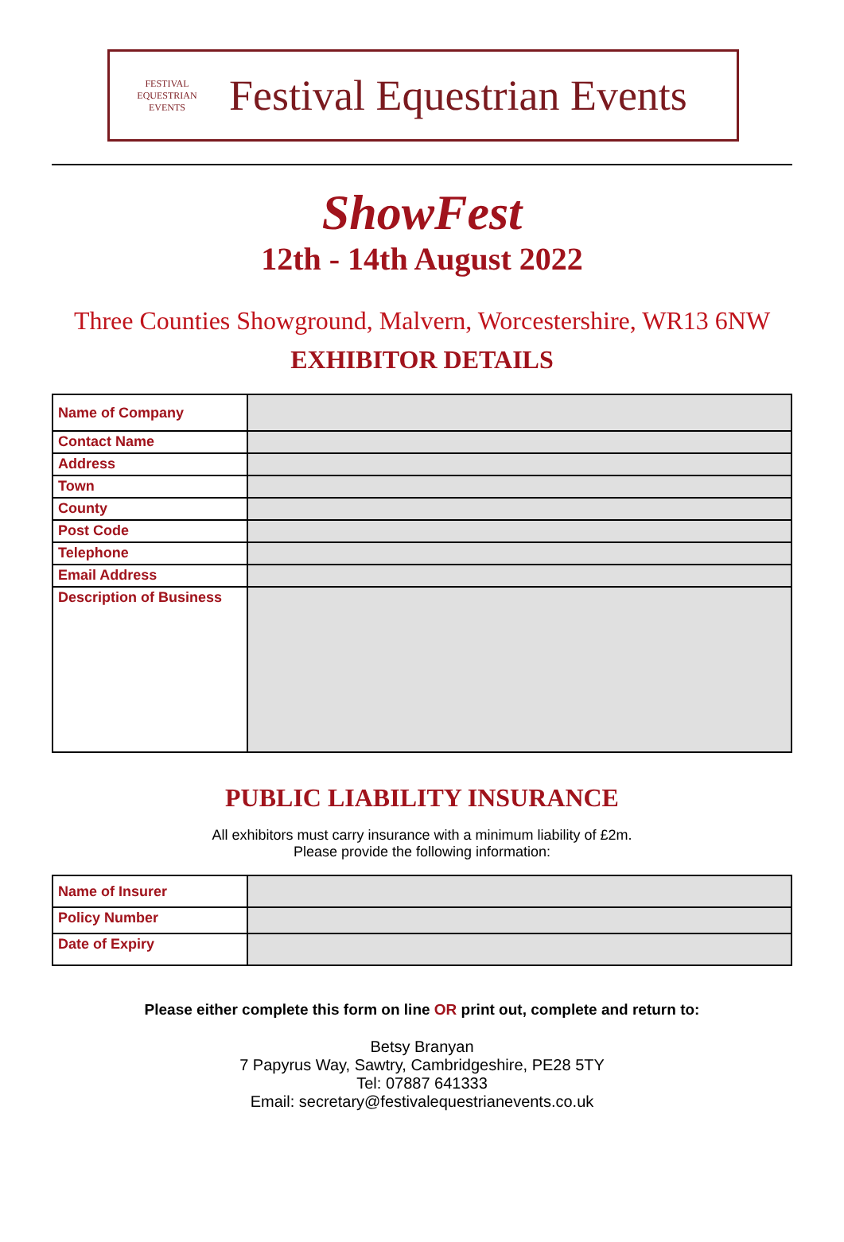FESTIVAL EQUESTRIAN EVENTS
Festival Equestrian Events
ShowFest
12th - 14th August 2022
Three Counties Showground, Malvern, Worcestershire, WR13 6NW
EXHIBITOR DETAILS
| Name of Company | |
| Contact Name | |
| Address | |
| Town | |
| County | |
| Post Code | |
| Telephone | |
| Email Address | |
| Description of Business | |
PUBLIC LIABILITY INSURANCE
All exhibitors must carry insurance with a minimum liability of £2m.
Please provide the following information:
| Name of Insurer | |
| Policy Number | |
| Date of Expiry | |
Please either complete this form on line OR print out, complete and return to:
Betsy Branyan
7 Papyrus Way, Sawtry, Cambridgeshire, PE28 5TY
Tel: 07887 641333
Email: secretary@festivalequestrianevents.co.uk